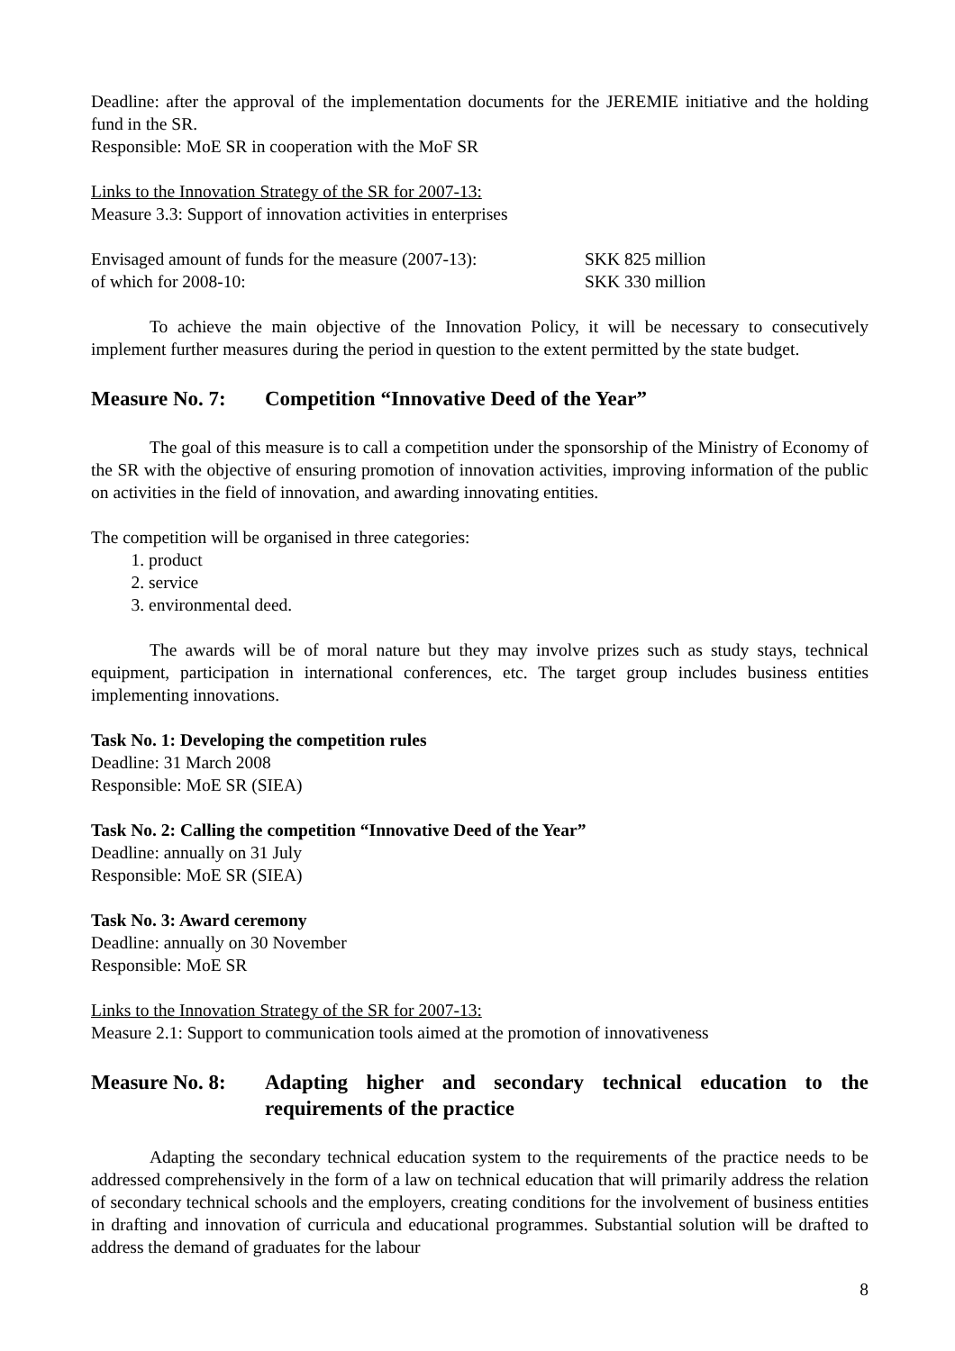Deadline: after the approval of the implementation documents for the JEREMIE initiative and the holding fund in the SR.
Responsible: MoE SR in cooperation with the MoF SR
Links to the Innovation Strategy of the SR for 2007-13:
Measure 3.3: Support of innovation activities in enterprises
Envisaged amount of funds for the measure (2007-13): SKK 825 million
of which for 2008-10: SKK 330 million
To achieve the main objective of the Innovation Policy, it will be necessary to consecutively implement further measures during the period in question to the extent permitted by the state budget.
Measure No. 7: Competition “Innovative Deed of the Year”
The goal of this measure is to call a competition under the sponsorship of the Ministry of Economy of the SR with the objective of ensuring promotion of innovation activities, improving information of the public on activities in the field of innovation, and awarding innovating entities.
The competition will be organised in three categories:
1. product
2. service
3. environmental deed.
The awards will be of moral nature but they may involve prizes such as study stays, technical equipment, participation in international conferences, etc. The target group includes business entities implementing innovations.
Task No. 1: Developing the competition rules
Deadline: 31 March 2008
Responsible: MoE SR (SIEA)
Task No. 2: Calling the competition “Innovative Deed of the Year”
Deadline: annually on 31 July
Responsible: MoE SR (SIEA)
Task No. 3: Award ceremony
Deadline: annually on 30 November
Responsible: MoE SR
Links to the Innovation Strategy of the SR for 2007-13:
Measure 2.1: Support to communication tools aimed at the promotion of innovativeness
Measure No. 8: Adapting higher and secondary technical education to the requirements of the practice
Adapting the secondary technical education system to the requirements of the practice needs to be addressed comprehensively in the form of a law on technical education that will primarily address the relation of secondary technical schools and the employers, creating conditions for the involvement of business entities in drafting and innovation of curricula and educational programmes. Substantial solution will be drafted to address the demand of graduates for the labour
8